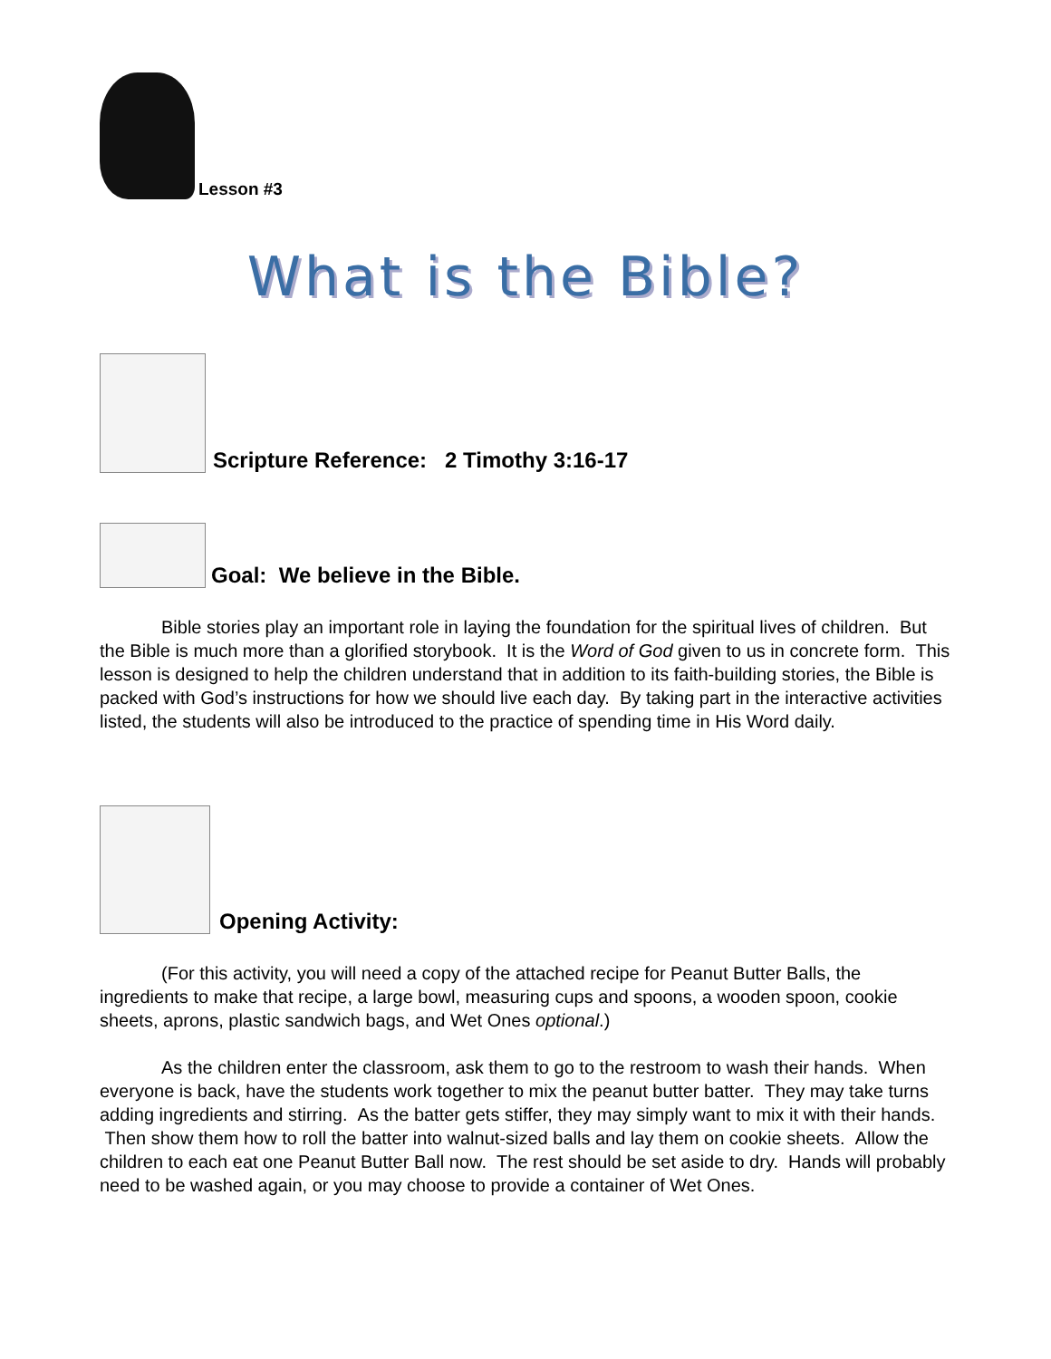Lesson #3
What is the Bible?
Scripture Reference: 2 Timothy 3:16-17
Goal: We believe in the Bible.
Bible stories play an important role in laying the foundation for the spiritual lives of children. But the Bible is much more than a glorified storybook. It is the Word of God given to us in concrete form. This lesson is designed to help the children understand that in addition to its faith-building stories, the Bible is packed with God’s instructions for how we should live each day. By taking part in the interactive activities listed, the students will also be introduced to the practice of spending time in His Word daily.
Opening Activity:
(For this activity, you will need a copy of the attached recipe for Peanut Butter Balls, the ingredients to make that recipe, a large bowl, measuring cups and spoons, a wooden spoon, cookie sheets, aprons, plastic sandwich bags, and Wet Ones optional.)
As the children enter the classroom, ask them to go to the restroom to wash their hands. When everyone is back, have the students work together to mix the peanut butter batter. They may take turns adding ingredients and stirring. As the batter gets stiffer, they may simply want to mix it with their hands. Then show them how to roll the batter into walnut-sized balls and lay them on cookie sheets. Allow the children to each eat one Peanut Butter Ball now. The rest should be set aside to dry. Hands will probably need to be washed again, or you may choose to provide a container of Wet Ones.